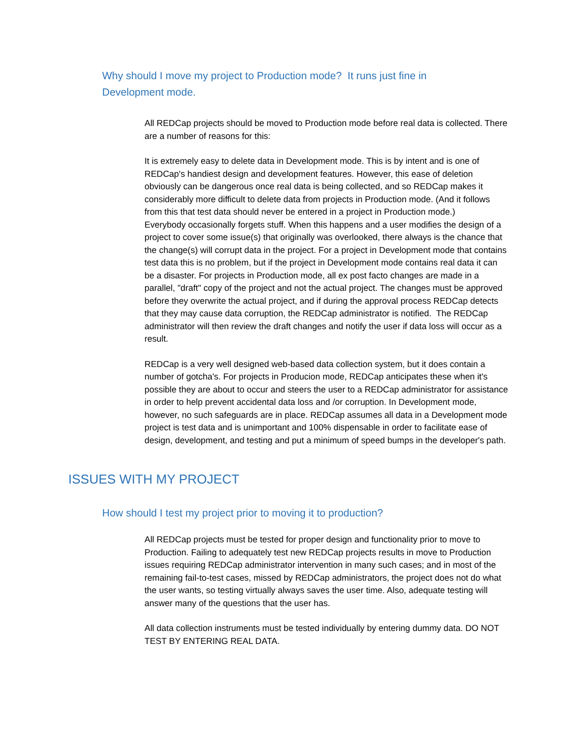Why should I move my project to Production mode? It runs just fine in Development mode.
All REDCap projects should be moved to Production mode before real data is collected. There are a number of reasons for this:
It is extremely easy to delete data in Development mode. This is by intent and is one of REDCap's handiest design and development features. However, this ease of deletion obviously can be dangerous once real data is being collected, and so REDCap makes it considerably more difficult to delete data from projects in Production mode. (And it follows from this that test data should never be entered in a project in Production mode.)
Everybody occasionally forgets stuff. When this happens and a user modifies the design of a project to cover some issue(s) that originally was overlooked, there always is the chance that the change(s) will corrupt data in the project. For a project in Development mode that contains test data this is no problem, but if the project in Development mode contains real data it can be a disaster. For projects in Production mode, all ex post facto changes are made in a parallel, "draft" copy of the project and not the actual project. The changes must be approved before they overwrite the actual project, and if during the approval process REDCap detects that they may cause data corruption, the REDCap administrator is notified. The REDCap administrator will then review the draft changes and notify the user if data loss will occur as a result.
REDCap is a very well designed web-based data collection system, but it does contain a number of gotcha's. For projects in Producion mode, REDCap anticipates these when it's possible they are about to occur and steers the user to a REDCap administrator for assistance in order to help prevent accidental data loss and /or corruption. In Development mode, however, no such safeguards are in place. REDCap assumes all data in a Development mode project is test data and is unimportant and 100% dispensable in order to facilitate ease of design, development, and testing and put a minimum of speed bumps in the developer's path.
ISSUES WITH MY PROJECT
How should I test my project prior to moving it to production?
All REDCap projects must be tested for proper design and functionality prior to move to Production. Failing to adequately test new REDCap projects results in move to Production issues requiring REDCap administrator intervention in many such cases; and in most of the remaining fail-to-test cases, missed by REDCap administrators, the project does not do what the user wants, so testing virtually always saves the user time. Also, adequate testing will answer many of the questions that the user has.
All data collection instruments must be tested individually by entering dummy data. DO NOT TEST BY ENTERING REAL DATA.